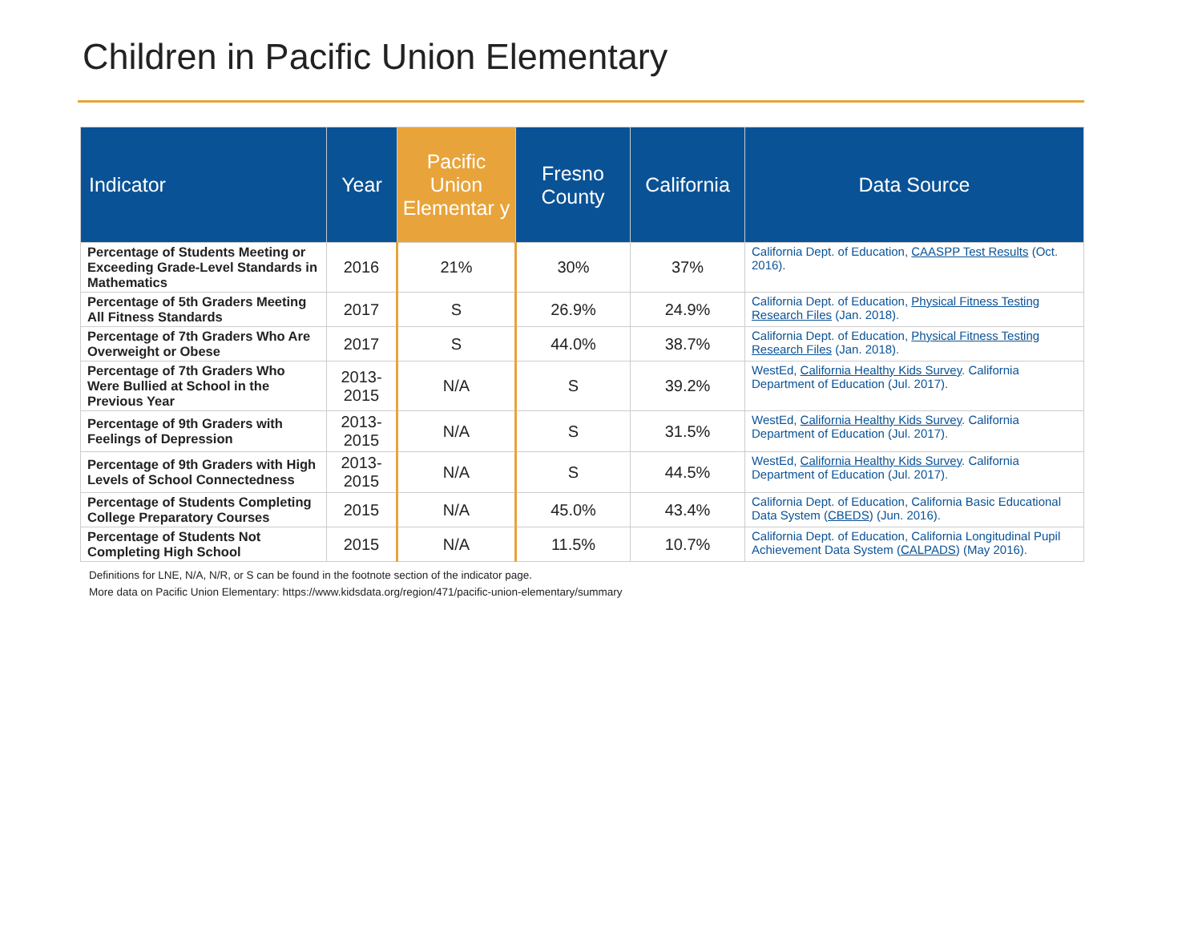Children in Pacific Union Elementary
| Indicator | Year | Pacific Union Elementar y | Fresno County | California | Data Source |
| --- | --- | --- | --- | --- | --- |
| Percentage of Students Meeting or Exceeding Grade-Level Standards in Mathematics | 2016 | 21% | 30% | 37% | California Dept. of Education, CAASPP Test Results (Oct. 2016). |
| Percentage of 5th Graders Meeting All Fitness Standards | 2017 | S | 26.9% | 24.9% | California Dept. of Education, Physical Fitness Testing Research Files (Jan. 2018). |
| Percentage of 7th Graders Who Are Overweight or Obese | 2017 | S | 44.0% | 38.7% | California Dept. of Education, Physical Fitness Testing Research Files (Jan. 2018). |
| Percentage of 7th Graders Who Were Bullied at School in the Previous Year | 2013-2015 | N/A | S | 39.2% | WestEd, California Healthy Kids Survey . California Department of Education (Jul. 2017). |
| Percentage of 9th Graders with Feelings of Depression | 2013-2015 | N/A | S | 31.5% | WestEd, California Healthy Kids Survey . California Department of Education (Jul. 2017). |
| Percentage of 9th Graders with High Levels of School Connectedness | 2013-2015 | N/A | S | 44.5% | WestEd, California Healthy Kids Survey . California Department of Education (Jul. 2017). |
| Percentage of Students Completing College Preparatory Courses | 2015 | N/A | 45.0% | 43.4% | California Dept. of Education, California Basic Educational Data System ( CBEDS ) (Jun. 2016). |
| Percentage of Students Not Completing High School | 2015 | N/A | 11.5% | 10.7% | California Dept. of Education, California Longitudinal Pupil Achievement Data System ( CALPADS ) (May 2016). |
Definitions for LNE, N/A, N/R, or S can be found in the footnote section of the indicator page.
More data on Pacific Union Elementary: https://www.kidsdata.org/region/471/pacific-union-elementary/summary